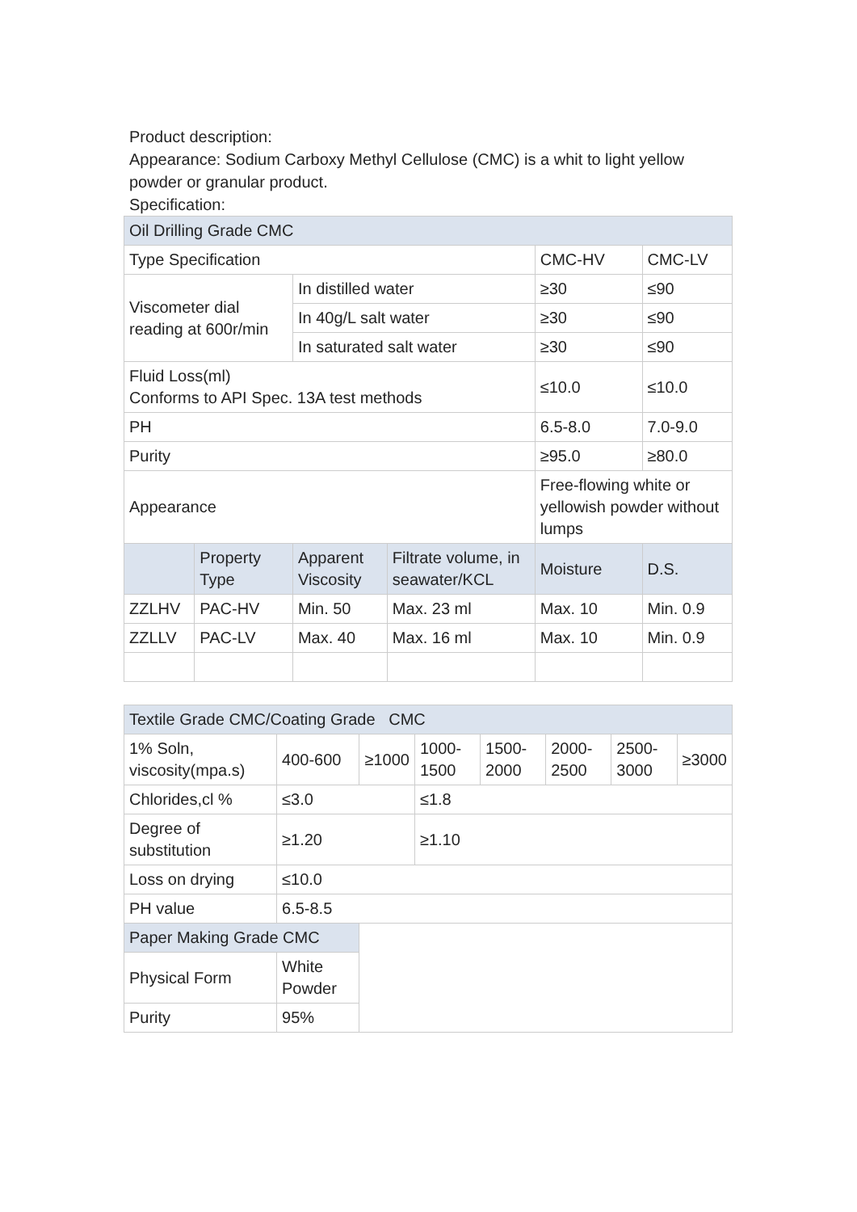Product description:
Appearance: Sodium Carboxy Methyl Cellulose (CMC) is a whit to light yellow powder or granular product.
Specification:
| Oil Drilling Grade CMC | | | | | |
| Type Specification | | | | CMC-HV | CMC-LV |
| Viscometer dial reading at 600r/min | | In distilled water | | ≥30 | ≤90 |
| | | In 40g/L salt water | | ≥30 | ≤90 |
| | | In saturated salt water | | ≥30 | ≤90 |
| Fluid Loss(ml) Conforms to API Spec. 13A test methods | | | | ≤10.0 | ≤10.0 |
| PH | | | | 6.5-8.0 | 7.0-9.0 |
| Purity | | | | ≥95.0 | ≥80.0 |
| Appearance | | | | Free-flowing white or yellowish powder without lumps | |
| | Property Type | Apparent Viscosity | Filtrate volume, in seawater/KCL | Moisture | D.S. |
| ZZLHV | PAC-HV | Min. 50 | Max. 23 ml | Max. 10 | Min. 0.9 |
| ZZLLV | PAC-LV | Max. 40 | Max. 16 ml | Max. 10 | Min. 0.9 |
| Textile Grade CMC/Coating Grade CMC | | | | | | | |
| 1% Soln, viscosity(mpa.s) | 400-600 | ≥1000 | 1000-1500 | 1500-2000 | 2000-2500 | 2500-3000 | ≥3000 |
| Chlorides,cl % | ≤3.0 | | ≤1.8 | | | | |
| Degree of substitution | ≥1.20 | | ≥1.10 | | | | |
| Loss on drying | ≤10.0 | | | | | | |
| PH value | 6.5-8.5 | | | | | | |
| Paper Making Grade CMC | | | | | | | |
| Physical Form | White Powder | | | | | | |
| Purity | 95% | | | | | | |